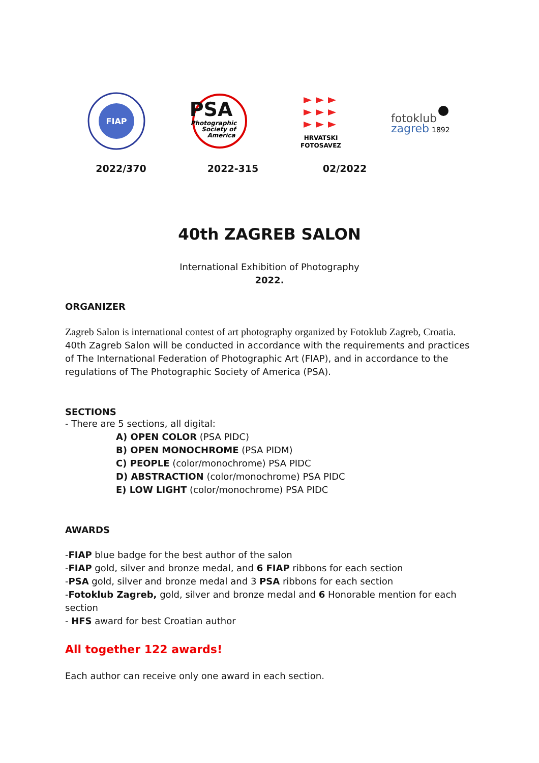FIAP
PSA
Photographic
Society of
America
HRVATSKI
FOTOSAVEZ
fotoklub
zagreb
1892
2022/370 2022-315 02/2022
40th ZAGREB SALON
International Exhibition of Photography
2022.
ORGANIZER
Zagreb Salon is international contest of art photography organized by Fotoklub Zagreb, Croatia. 40th Zagreb Salon will be conducted in accordance with the requirements and practices of The International Federation of Photographic Art (FIAP), and in accordance to the regulations of The Photographic Society of America (PSA).
SECTIONS
- There are 5 sections, all digital:
A) OPEN COLOR (PSA PIDC)
B) OPEN MONOCHROME (PSA PIDM)
C) PEOPLE (color/monochrome) PSA PIDC
D) ABSTRACTION (color/monochrome) PSA PIDC
E) LOW LIGHT (color/monochrome) PSA PIDC
AWARDS
-FIAP blue badge for the best author of the salon
-FIAP gold, silver and bronze medal, and 6 FIAP ribbons for each section
-PSA gold, silver and bronze medal and 3 PSA ribbons for each section
-Fotoklub Zagreb, gold, silver and bronze medal and 6 Honorable mention for each section
- HFS award for best Croatian author
All together 122 awards!
Each author can receive only one award in each section.